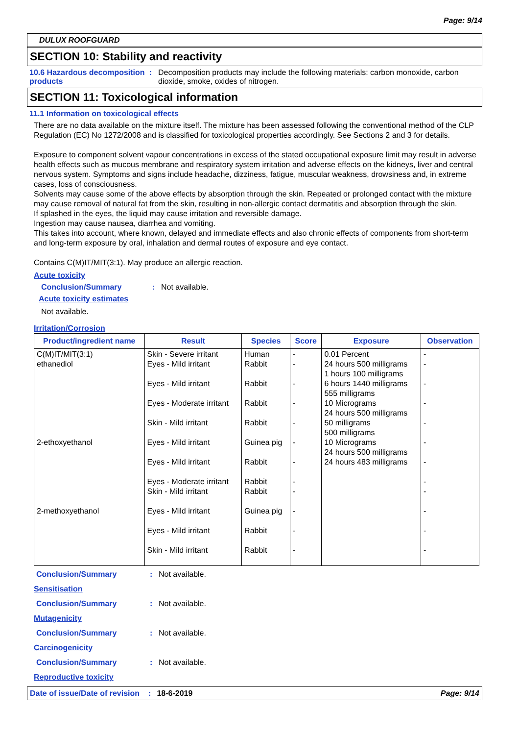Page: 9/14
DULUX ROOFGUARD
SECTION 10: Stability and reactivity
10.6 Hazardous decomposition products
: Decomposition products may include the following materials: carbon monoxide, carbon dioxide, smoke, oxides of nitrogen.
SECTION 11: Toxicological information
11.1 Information on toxicological effects
There are no data available on the mixture itself. The mixture has been assessed following the conventional method of the CLP Regulation (EC) No 1272/2008 and is classified for toxicological properties accordingly. See Sections 2 and 3 for details.
Exposure to component solvent vapour concentrations in excess of the stated occupational exposure limit may result in adverse health effects such as mucous membrane and respiratory system irritation and adverse effects on the kidneys, liver and central nervous system. Symptoms and signs include headache, dizziness, fatigue, muscular weakness, drowsiness and, in extreme cases, loss of consciousness.
Solvents may cause some of the above effects by absorption through the skin. Repeated or prolonged contact with the mixture may cause removal of natural fat from the skin, resulting in non-allergic contact dermatitis and absorption through the skin.
If splashed in the eyes, the liquid may cause irritation and reversible damage.
Ingestion may cause nausea, diarrhea and vomiting.
This takes into account, where known, delayed and immediate effects and also chronic effects of components from short-term and long-term exposure by oral, inhalation and dermal routes of exposure and eye contact.
Contains C(M)IT/MIT(3:1). May produce an allergic reaction.
Acute toxicity
Conclusion/Summary : Not available.
Acute toxicity estimates
Not available.
Irritation/Corrosion
| Product/ingredient name | Result | Species | Score | Exposure | Observation |
| --- | --- | --- | --- | --- | --- |
| C(M)IT/MIT(3:1) ethanediol 2-ethoxyethanol 2-methoxyethanol | Skin - Severe irritant Eyes - Mild irritant Eyes - Mild irritant Eyes - Moderate irritant Skin - Mild irritant Eyes - Mild irritant Eyes - Mild irritant Eyes - Moderate irritant Skin - Mild irritant Eyes - Mild irritant Eyes - Mild irritant Skin - Mild irritant | Human Rabbit Rabbit Rabbit Rabbit Guinea pig Rabbit Rabbit Rabbit Guinea pig Rabbit Rabbit | - - - - - - - - - - - - | 0.01 Percent 24 hours 500 milligrams 1 hours 100 milligrams 6 hours 1440 milligrams 555 milligrams 10 Micrograms 24 hours 500 milligrams 50 milligrams 500 milligrams 10 Micrograms 24 hours 500 milligrams 24 hours 483 milligrams | - - - - - - - - - - - - |
Conclusion/Summary : Not available.
Sensitisation
Conclusion/Summary : Not available.
Mutagenicity
Conclusion/Summary : Not available.
Carcinogenicity
Conclusion/Summary : Not available.
Reproductive toxicity
Date of issue/Date of revision: 18-6-2019 Page: 9/14